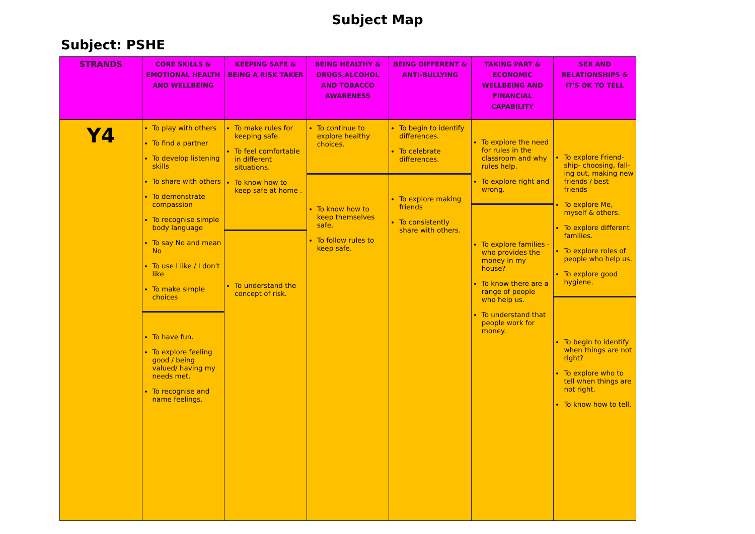Subject Map
Subject: PSHE
| STRANDS | CORE SKILLS & EMOTIONAL HEALTH AND WELLBEING | KEEPING SAFE & BEING A RISK TAKER | BEING HEALTHY & DRUGS,ALCOHOL AND TOBACCO AWARENESS | BEING DIFFERENT & ANTI-BULLYING | TAKING PART & ECONOMIC WELLBEING AND FINANCIAL CAPABILITY | SEX AND RELATIONSHIPS & IT'S OK TO TELL |
| --- | --- | --- | --- | --- | --- | --- |
| Y4 | To play with others To find a partner To develop listening skills To share with others To demonstrate compassion To recognise simple body language To say No and mean No To use I like / I don't like To make simple choices To have fun. To explore feeling good / being valued/ having my needs met. To recognise and name feelings. | To make rules for keeping safe. To feel comfortable in different situations. To know how to keep safe at home . To understand the concept of risk. | To continue to explore healthy choices. To know how to keep themselves safe. To follow rules to keep safe. | To begin to identify differences. To celebrate differences. To explore making friends To consistently share with others. | To explore the need for rules in the classroom and why rules help. To explore right and wrong. To explore families - who provides the money in my house? To know there are a range of people who help us. To understand that people work for money. | To explore Friend-ship- choosing, fall-ing out, making new friends / best friends To explore Me, myself & others. To explore different families. To explore roles of people who help us. To explore good hygiene. To begin to identify when things are not right? To explore who to tell when things are not right. To know how to tell. |